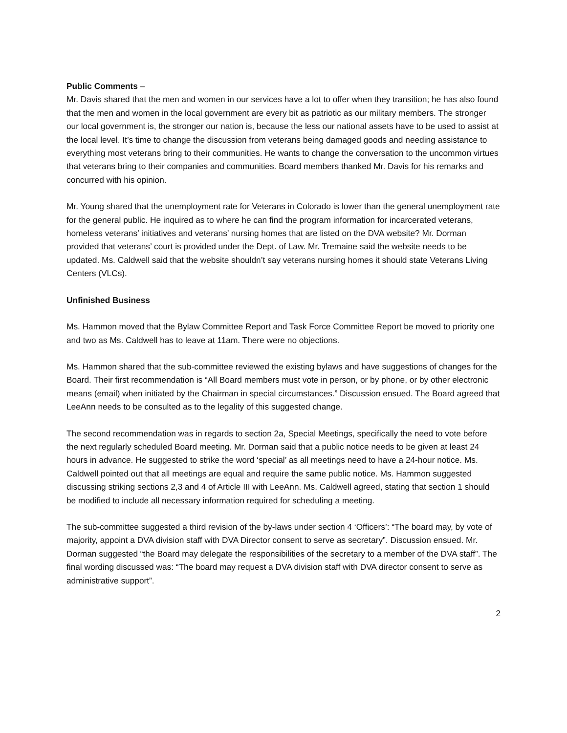Public Comments –
Mr. Davis shared that the men and women in our services have a lot to offer when they transition; he has also found that the men and women in the local government are every bit as patriotic as our military members. The stronger our local government is, the stronger our nation is, because the less our national assets have to be used to assist at the local level. It’s time to change the discussion from veterans being damaged goods and needing assistance to everything most veterans bring to their communities. He wants to change the conversation to the uncommon virtues that veterans bring to their companies and communities. Board members thanked Mr. Davis for his remarks and concurred with his opinion.
Mr. Young shared that the unemployment rate for Veterans in Colorado is lower than the general unemployment rate for the general public. He inquired as to where he can find the program information for incarcerated veterans, homeless veterans’ initiatives and veterans’ nursing homes that are listed on the DVA website? Mr. Dorman provided that veterans’ court is provided under the Dept. of Law. Mr. Tremaine said the website needs to be updated. Ms. Caldwell said that the website shouldn’t say veterans nursing homes it should state Veterans Living Centers (VLCs).
Unfinished Business
Ms. Hammon moved that the Bylaw Committee Report and Task Force Committee Report be moved to priority one and two as Ms. Caldwell has to leave at 11am. There were no objections.
Ms. Hammon shared that the sub-committee reviewed the existing bylaws and have suggestions of changes for the Board. Their first recommendation is “All Board members must vote in person, or by phone, or by other electronic means (email) when initiated by the Chairman in special circumstances.” Discussion ensued. The Board agreed that LeeAnn needs to be consulted as to the legality of this suggested change.
The second recommendation was in regards to section 2a, Special Meetings, specifically the need to vote before the next regularly scheduled Board meeting. Mr. Dorman said that a public notice needs to be given at least 24 hours in advance. He suggested to strike the word ‘special’ as all meetings need to have a 24-hour notice. Ms. Caldwell pointed out that all meetings are equal and require the same public notice. Ms. Hammon suggested discussing striking sections 2,3 and 4 of Article III with LeeAnn. Ms. Caldwell agreed, stating that section 1 should be modified to include all necessary information required for scheduling a meeting.
The sub-committee suggested a third revision of the by-laws under section 4 ‘Officers’: “The board may, by vote of majority, appoint a DVA division staff with DVA Director consent to serve as secretary”. Discussion ensued. Mr. Dorman suggested “the Board may delegate the responsibilities of the secretary to a member of the DVA staff”. The final wording discussed was: “The board may request a DVA division staff with DVA director consent to serve as administrative support”.
2